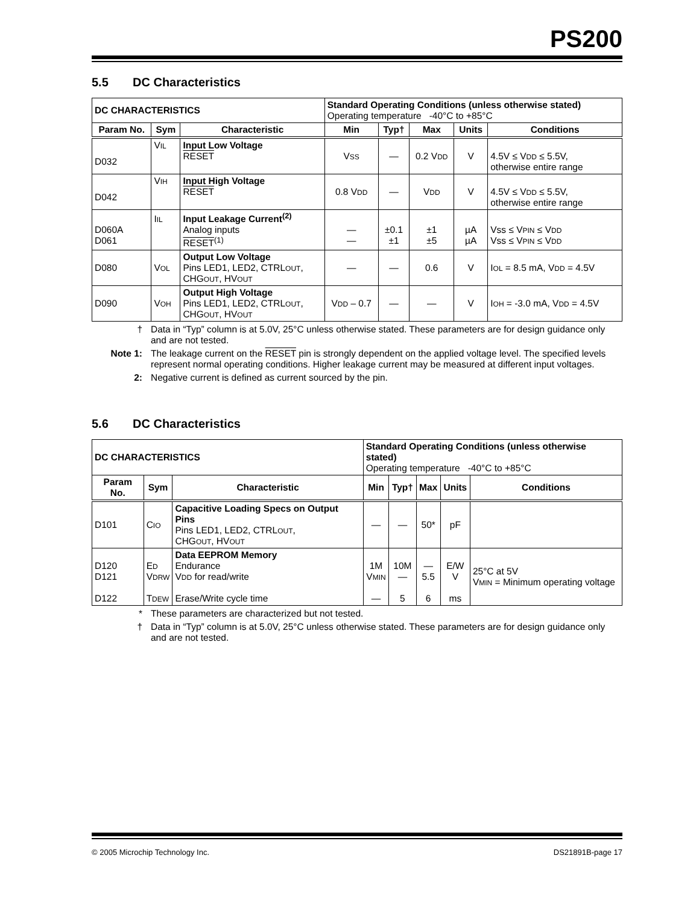PS200
5.5 DC Characteristics
| DC CHARACTERISTICS | | | Standard Operating Conditions (unless otherwise stated) Operating temperature -40°C to +85°C | | | | |
| Param No. | Sym | Characteristic | Min | Typ† | Max | Units | Conditions |
| D032 | V IL | Input Low Voltage RESET | V SS | — | 0.2 V DD | V | 4.5V ≤ V DD ≤ 5.5V, otherwise entire range |
| D042 | V IH | Input High Voltage RESET | 0.8 V DD | — | V DD | V | 4.5V ≤ V DD ≤ 5.5V, otherwise entire range |
| D060A D061 | I IL | Input Leakage Current<sup>(2)</sup> Analog inputs RESET<sup>(1)</sup> | — — | ±0.1 ±1 | ±1 ±5 | µA µA | Vss ≤ V PIN ≤ V DD Vss ≤ V PIN ≤ V DD |
| D080 | V OL | Output Low Voltage Pins LED1, LED2, CTRL OUT , CHG OUT , HV OUT | — | — | 0.6 | V | I OL = 8.5 mA, V DD = 4.5V |
| D090 | V OH | Output High Voltage Pins LED1, LED2, CTRL OUT , CHG OUT , HV OUT | V DD – 0.7 | — | — | V | I OH = -3.0 mA, V DD = 4.5V |
† Data in “Typ” column is at 5.0V, 25°C unless otherwise stated. These parameters are for design guidance only and are not tested.
Note 1: The leakage current on the RESET pin is strongly dependent on the applied voltage level. The specified levels represent normal operating conditions. Higher leakage current may be measured at different input voltages.
2: Negative current is defined as current sourced by the pin.
5.6 DC Characteristics
| DC CHARACTERISTICS | | | Standard Operating Conditions (unless otherwise stated) Operating temperature -40°C to +85°C | | | | |
| Param No. | Sym | Characteristic | Min | Typ† | Max | Units | Conditions |
| D101 | C IO | Capacitive Loading Specs on Output Pins Pins LED1, LED2, CTRL OUT , CHG OUT , HV OUT | — | — | 50* | pF | |
| D120 D121 D122 | E D V DRW T DEW | Data EEPROM Memory Endurance V DD for read/write Erase/Write cycle time | 1M V MIN — | 10M — 5 | — 5.5 6 | E/W V ms | 25°C at 5V V MIN = Minimum operating voltage |
* These parameters are characterized but not tested.
† Data in “Typ” column is at 5.0V, 25°C unless otherwise stated. These parameters are for design guidance only and are not tested.
© 2005 Microchip Technology Inc. DS21891B-page 17